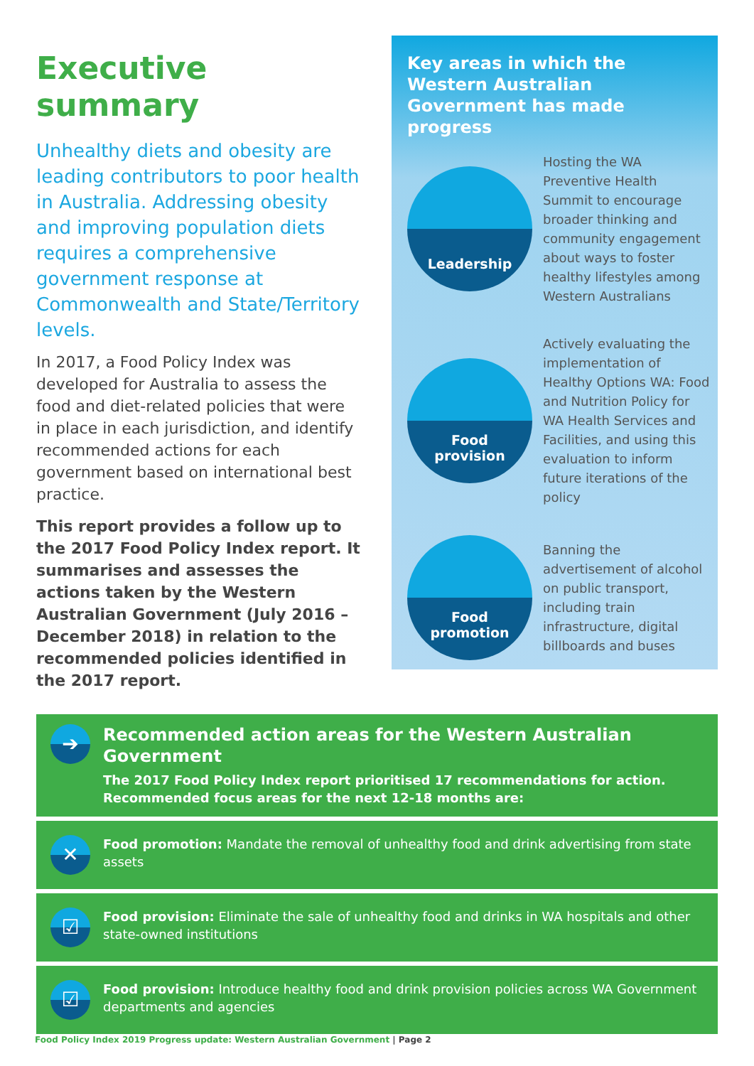Executive summary
Unhealthy diets and obesity are leading contributors to poor health in Australia. Addressing obesity and improving population diets requires a comprehensive government response at Commonwealth and State/Territory levels.
In 2017, a Food Policy Index was developed for Australia to assess the food and diet-related policies that were in place in each jurisdiction, and identify recommended actions for each government based on international best practice.
This report provides a follow up to the 2017 Food Policy Index report. It summarises and assesses the actions taken by the Western Australian Government (July 2016 – December 2018) in relation to the recommended policies identified in the 2017 report.
Key areas in which the Western Australian Government has made progress
Leadership
Hosting the WA Preventive Health Summit to encourage broader thinking and community engagement about ways to foster healthy lifestyles among Western Australians
Food
provision
Actively evaluating the implementation of Healthy Options WA: Food and Nutrition Policy for WA Health Services and Facilities, and using this evaluation to inform future iterations of the policy
Food
promotion
Banning the advertisement of alcohol on public transport, including train infrastructure, digital billboards and buses
➔
Recommended action areas for the Western Australian Government
The 2017 Food Policy Index report prioritised 17 recommendations for action. Recommended focus areas for the next 12-18 months are:
✕
Food promotion: Mandate the removal of unhealthy food and drink advertising from state assets
☑
Food provision: Eliminate the sale of unhealthy food and drinks in WA hospitals and other state-owned institutions
☑
Food provision: Introduce healthy food and drink provision policies across WA Government departments and agencies
Food Policy Index 2019 Progress update: Western Australian Government | Page 2